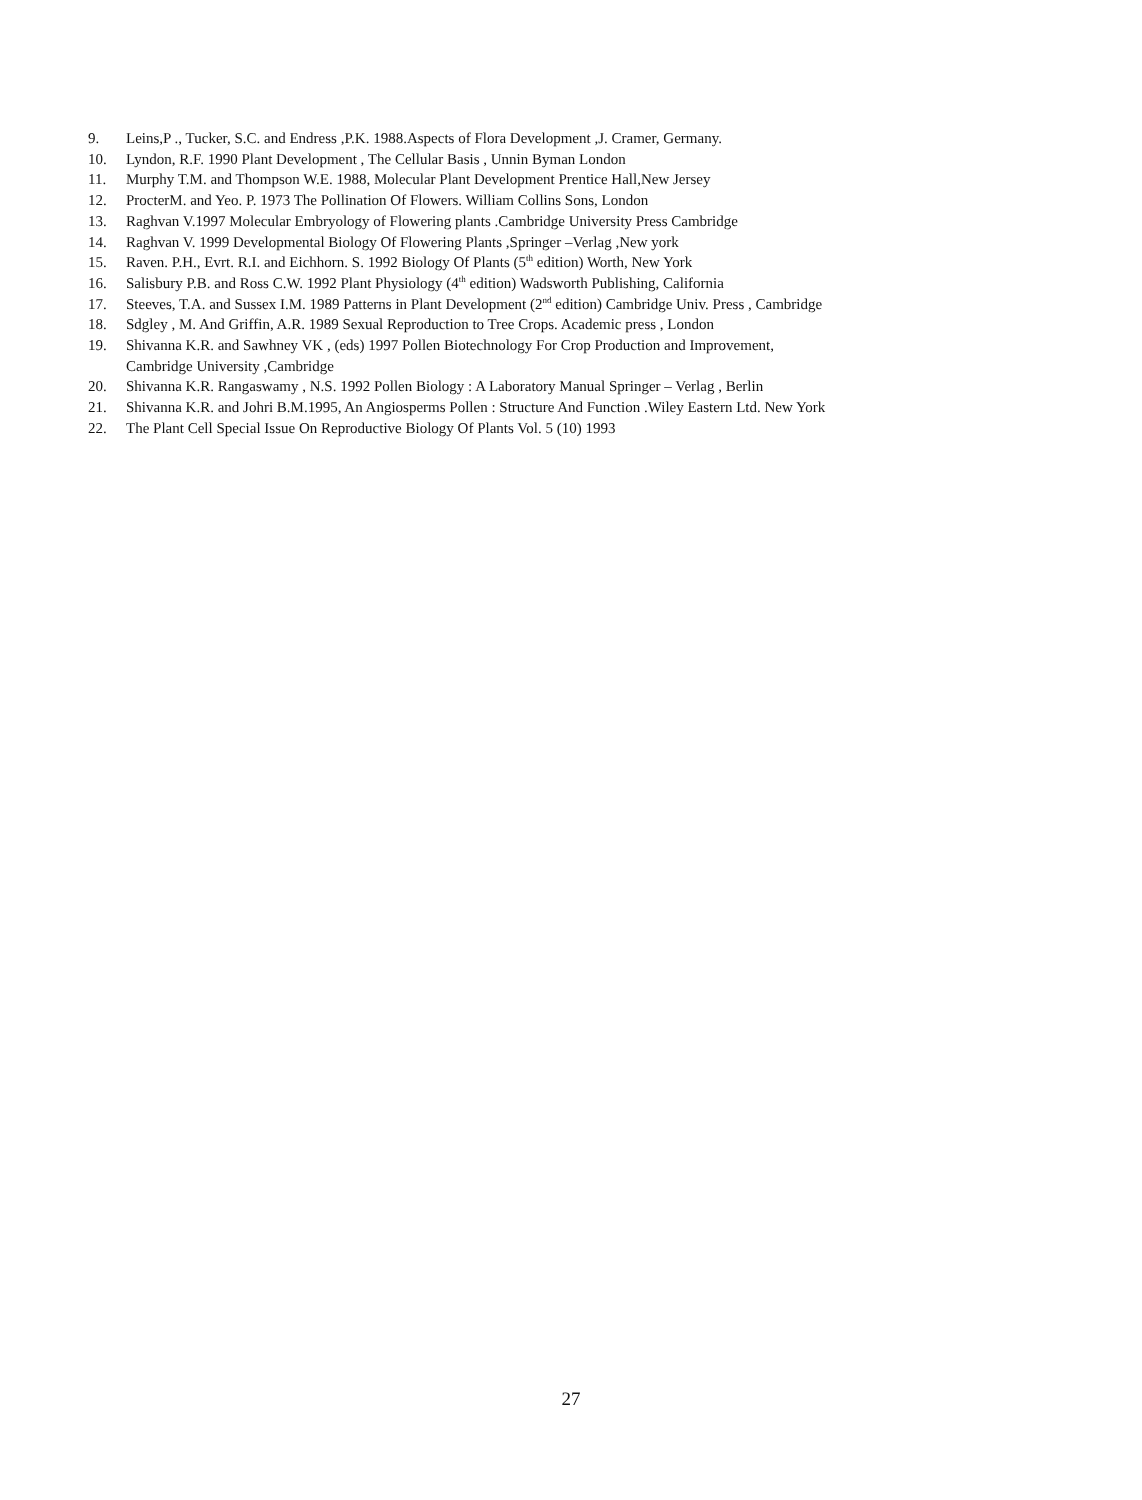9. Leins,P ., Tucker, S.C. and Endress ,P.K. 1988.Aspects of Flora Development ,J. Cramer, Germany.
10. Lyndon, R.F. 1990 Plant Development , The Cellular Basis , Unnin Byman London
11. Murphy T.M. and Thompson W.E. 1988, Molecular Plant Development Prentice Hall,New Jersey
12. ProcterM. and Yeo. P. 1973 The Pollination Of Flowers. William Collins Sons, London
13. Raghvan V.1997 Molecular Embryology of Flowering plants .Cambridge University Press Cambridge
14. Raghvan V. 1999 Developmental Biology Of Flowering Plants ,Springer –Verlag ,New york
15. Raven. P.H., Evrt. R.I. and Eichhorn. S. 1992 Biology Of Plants (5<sup>th</sup> edition) Worth, New York
16. Salisbury P.B. and Ross C.W. 1992 Plant Physiology (4<sup>th</sup> edition) Wadsworth Publishing, California
17. Steeves, T.A. and Sussex I.M. 1989 Patterns in Plant Development (2<sup>nd</sup> edition) Cambridge Univ. Press , Cambridge
18. Sdgley , M. And Griffin, A.R. 1989 Sexual Reproduction to Tree Crops. Academic press , London
19. Shivanna K.R. and Sawhney VK , (eds) 1997 Pollen Biotechnology For Crop Production and Improvement,
Cambridge University ,Cambridge
20. Shivanna K.R. Rangaswamy , N.S. 1992 Pollen Biology : A Laboratory Manual Springer – Verlag , Berlin
21. Shivanna K.R. and Johri B.M.1995, An Angiosperms Pollen : Structure And Function .Wiley Eastern Ltd. New York
22. The Plant Cell Special Issue On Reproductive Biology Of Plants Vol. 5 (10) 1993
27